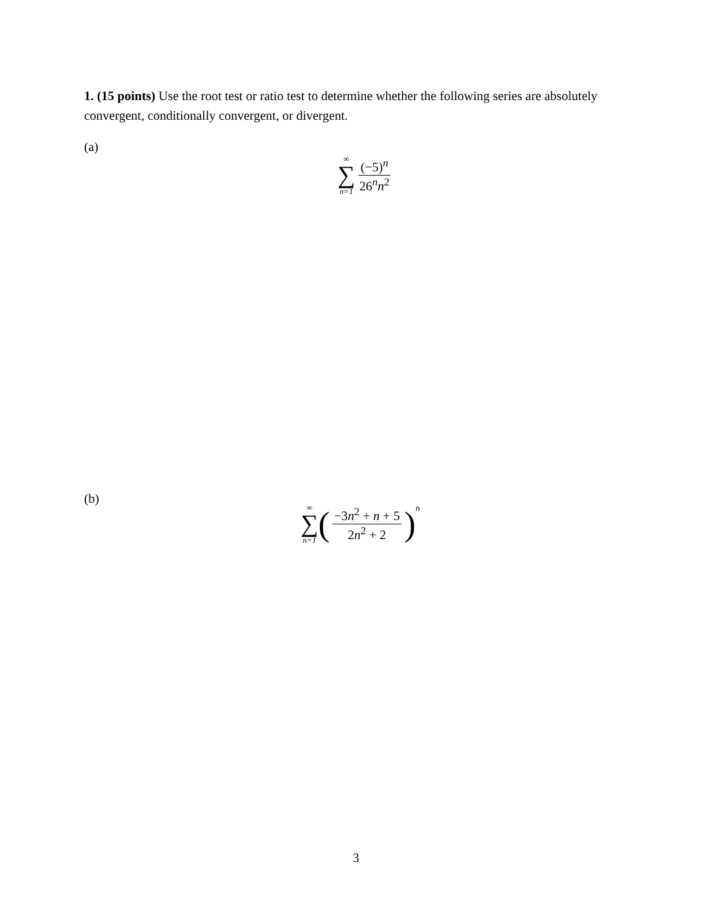1. (15 points) Use the root test or ratio test to determine whether the following series are absolutely convergent, conditionally convergent, or divergent.
(a)
∞
∑
n=1
(−5)<sup>n</sup> 26<sup>n</sup>n<sup>2</sup>
(b)
∞
∑
n=1
(
−3n<sup>2</sup> + n + 5 2n<sup>2</sup> + 2
)<sup>n</sup>
3